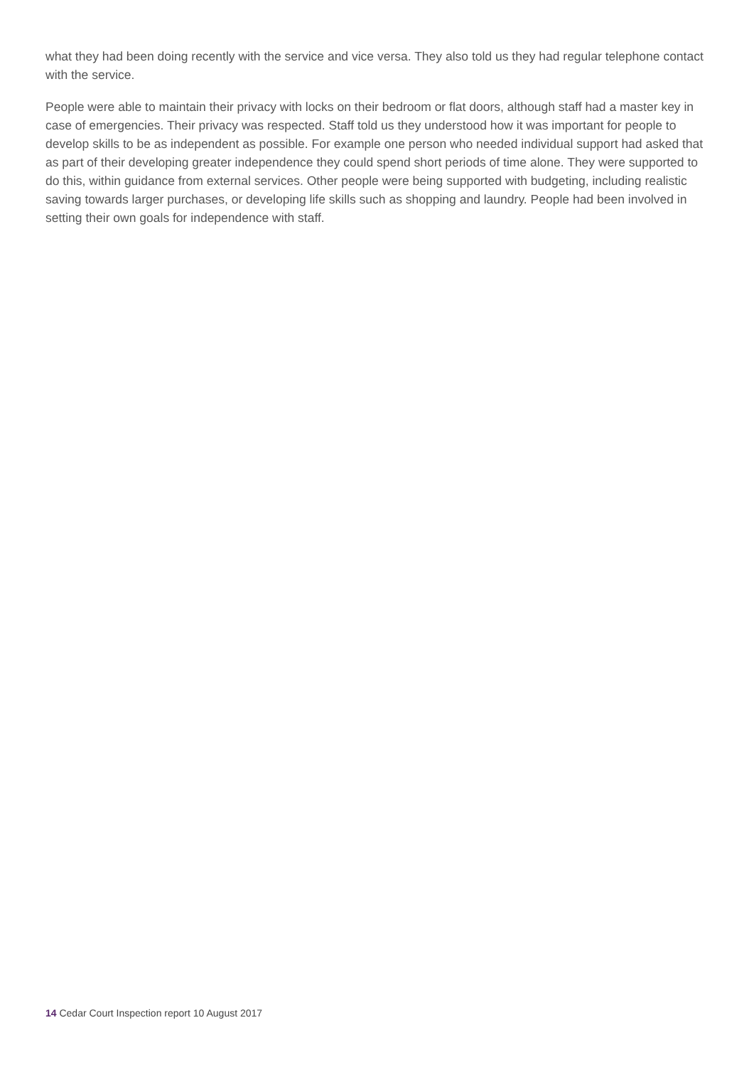what they had been doing recently with the service and vice versa. They also told us they had regular telephone contact with the service.
People were able to maintain their privacy with locks on their bedroom or flat doors, although staff had a master key in case of emergencies. Their privacy was respected. Staff told us they understood how it was important for people to develop skills to be as independent as possible. For example one person who needed individual support had asked that as part of their developing greater independence they could spend short periods of time alone. They were supported to do this, within guidance from external services. Other people were being supported with budgeting, including realistic saving towards larger purchases, or developing life skills such as shopping and laundry. People had been involved in setting their own goals for independence with staff.
14 Cedar Court Inspection report 10 August 2017